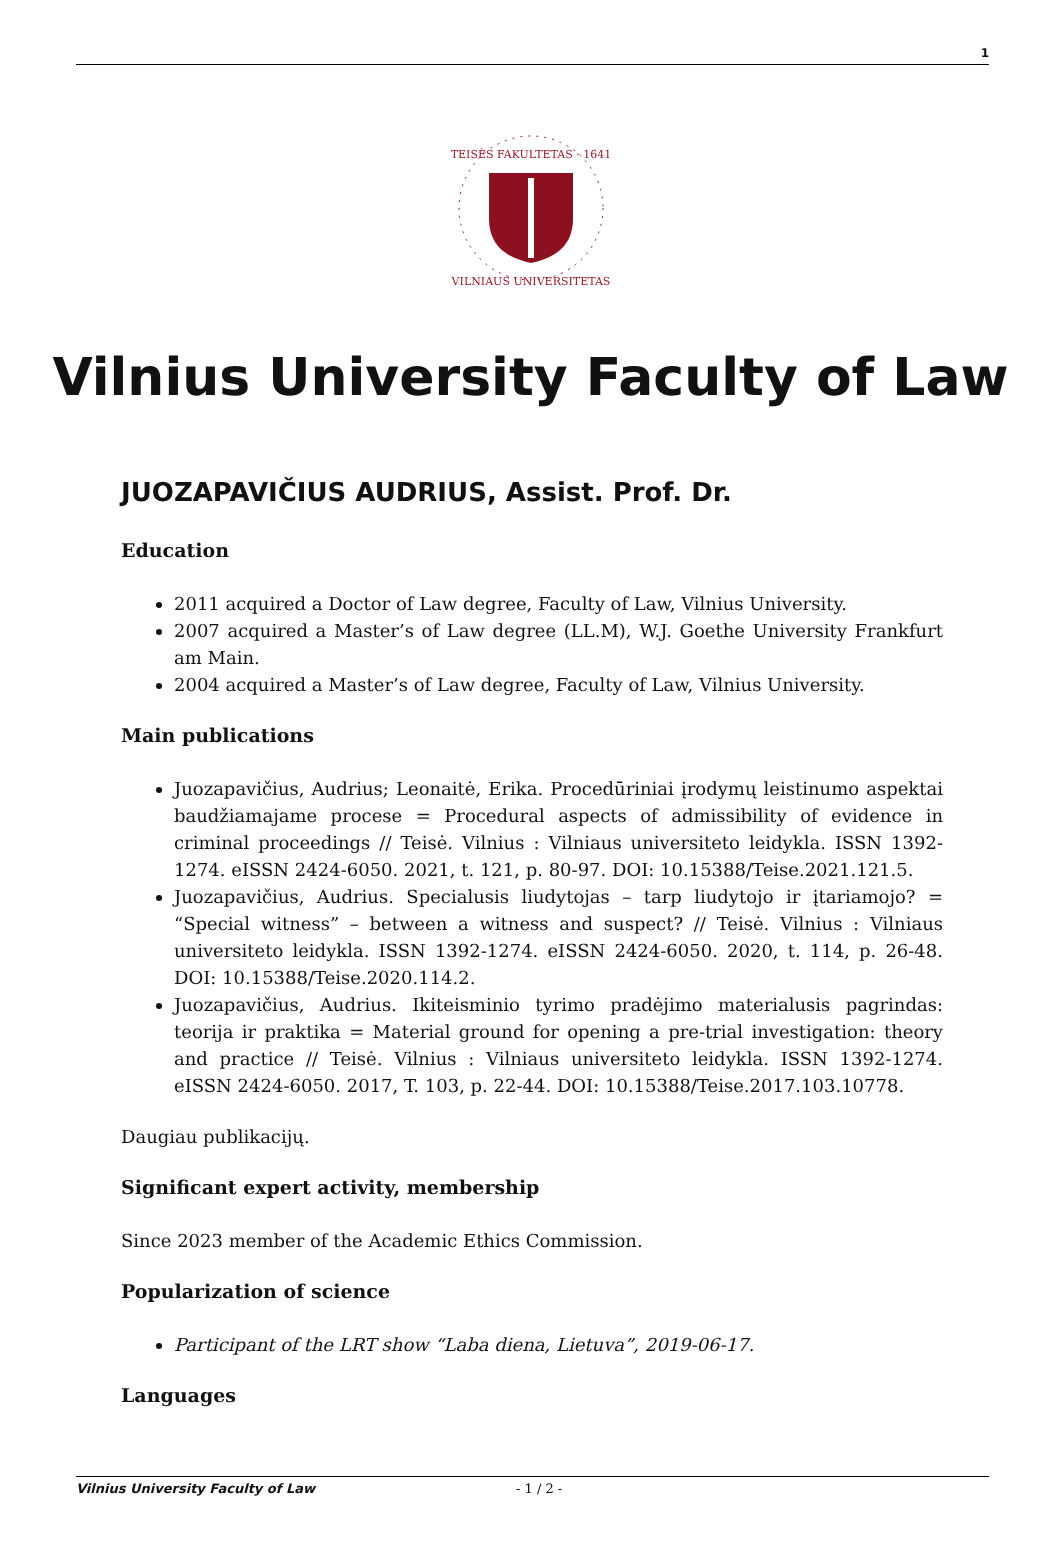1
TEISĖS FAKULTETAS · 1641
VILNIAUS UNIVERSITETAS
Vilnius University Faculty of Law
JUOZAPAVIČIUS AUDRIUS, Assist. Prof. Dr.
Education
2011 acquired a Doctor of Law degree, Faculty of Law, Vilnius University.
2007 acquired a Master’s of Law degree (LL.M), W.J. Goethe University Frankfurt am Main.
2004 acquired a Master’s of Law degree, Faculty of Law, Vilnius University.
Main publications
Juozapavičius, Audrius; Leonaitė, Erika. Procedūriniai įrodymų leistinumo aspektai baudžiamajame procese = Procedural aspects of admissibility of evidence in criminal proceedings // Teisė. Vilnius : Vilniaus universiteto leidykla. ISSN 1392-1274. eISSN 2424-6050. 2021, t. 121, p. 80-97. DOI: 10.15388/Teise.2021.121.5.
Juozapavičius, Audrius. Specialusis liudytojas – tarp liudytojo ir įtariamojo? = “Special witness” – between a witness and suspect? // Teisė. Vilnius : Vilniaus universiteto leidykla. ISSN 1392-1274. eISSN 2424-6050. 2020, t. 114, p. 26-48. DOI: 10.15388/Teise.2020.114.2.
Juozapavičius, Audrius. Ikiteisminio tyrimo pradėjimo materialusis pagrindas: teorija ir praktika = Material ground for opening a pre-trial investigation: theory and practice // Teisė. Vilnius : Vilniaus universiteto leidykla. ISSN 1392-1274. eISSN 2424-6050. 2017, T. 103, p. 22-44. DOI: 10.15388/Teise.2017.103.10778.
Daugiau publikacijų.
Significant expert activity, membership
Since 2023 member of the Academic Ethics Commission.
Popularization of science
Participant of the LRT show “Laba diena, Lietuva”, 2019-06-17.
Languages
Vilnius University Faculty of Law - 1 / 2 -